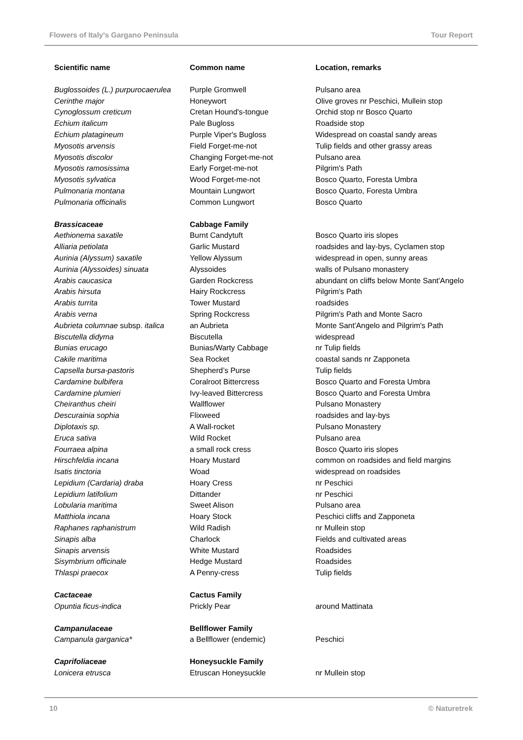Flowers of Italy's Gargano Peninsula Tour Report
| Scientific name | Common name | Location, remarks |
| --- | --- | --- |
| Buglossoides (L.) purpurocaerulea | Purple Gromwell | Pulsano area |
| Cerinthe major | Honeywort | Olive groves nr Peschici, Mullein stop |
| Cynoglossum creticum | Cretan Hound's-tongue | Orchid stop nr Bosco Quarto |
| Echium italicum | Pale Bugloss | Roadside stop |
| Echium platagineum | Purple Viper's Bugloss | Widespread on coastal sandy areas |
| Myosotis arvensis | Field Forget-me-not | Tulip fields and other grassy areas |
| Myosotis discolor | Changing Forget-me-not | Pulsano area |
| Myosotis ramosissima | Early Forget-me-not | Pilgrim's Path |
| Myosotis sylvatica | Wood Forget-me-not | Bosco Quarto, Foresta Umbra |
| Pulmonaria montana | Mountain Lungwort | Bosco Quarto, Foresta Umbra |
| Pulmonaria officinalis | Common Lungwort | Bosco Quarto |
| Brassicaceae | Cabbage Family | |
| Aethionema saxatile | Burnt Candytuft | Bosco Quarto iris slopes |
| Alliaria petiolata | Garlic Mustard | roadsides and lay-bys, Cyclamen stop |
| Aurinia (Alyssum) saxatile | Yellow Alyssum | widespread in open, sunny areas |
| Aurinia (Alyssoides) sinuata | Alyssoides | walls of Pulsano monastery |
| Arabis caucasica | Garden Rockcress | abundant on cliffs below Monte Sant'Angelo |
| Arabis hirsuta | Hairy Rockcress | Pilgrim's Path |
| Arabis turrita | Tower Mustard | roadsides |
| Arabis verna | Spring Rockcress | Pilgrim's Path and Monte Sacro |
| Aubrieta columnae subsp. italica | an Aubrieta | Monte Sant'Angelo and Pilgrim's Path |
| Biscutella didyma | Biscutella | widespread |
| Bunias erucago | Bunias/Warty Cabbage | nr Tulip fields |
| Cakile maritima | Sea Rocket | coastal sands nr Zapponeta |
| Capsella bursa-pastoris | Shepherd’s Purse | Tulip fields |
| Cardamine bulbifera | Coralroot Bittercress | Bosco Quarto and Foresta Umbra |
| Cardamine plumieri | Ivy-leaved Bittercress | Bosco Quarto and Foresta Umbra |
| Cheiranthus cheiri | Wallflower | Pulsano Monastery |
| Descurainia sophia | Flixweed | roadsides and lay-bys |
| Diplotaxis sp. | A Wall-rocket | Pulsano Monastery |
| Eruca sativa | Wild Rocket | Pulsano area |
| Fourraea alpina | a small rock cress | Bosco Quarto iris slopes |
| Hirschfeldia incana | Hoary Mustard | common on roadsides and field margins |
| Isatis tinctoria | Woad | widespread on roadsides |
| Lepidium (Cardaria) draba | Hoary Cress | nr Peschici |
| Lepidium latifolium | Dittander | nr Peschici |
| Lobularia maritima | Sweet Alison | Pulsano area |
| Matthiola incana | Hoary Stock | Peschici cliffs and Zapponeta |
| Raphanes raphanistrum | Wild Radish | nr Mullein stop |
| Sinapis alba | Charlock | Fields and cultivated areas |
| Sinapis arvensis | White Mustard | Roadsides |
| Sisymbrium officinale | Hedge Mustard | Roadsides |
| Thlaspi praecox | A Penny-cress | Tulip fields |
| Cactaceae | Cactus Family | |
| Opuntia ficus-indica | Prickly Pear | around Mattinata |
| Campanulaceae | Bellflower Family | |
| Campanula garganica* | a Bellflower (endemic) | Peschici |
| Caprifoliaceae | Honeysuckle Family | |
| Lonicera etrusca | Etruscan Honeysuckle | nr Mullein stop |
10 © Naturetrek